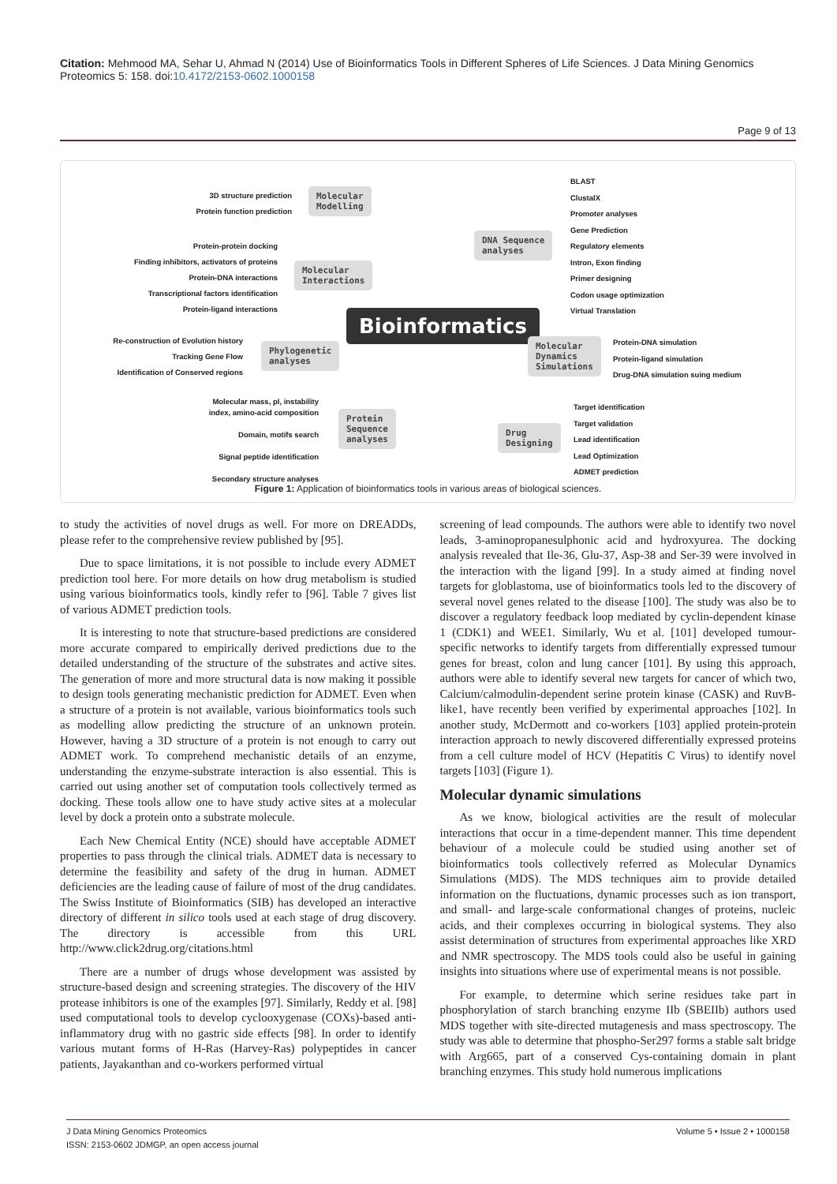Citation: Mehmood MA, Sehar U, Ahmad N (2014) Use of Bioinformatics Tools in Different Spheres of Life Sciences. J Data Mining Genomics Proteomics 5: 158. doi:10.4172/2153-0602.1000158
Page 9 of 13
3D structure prediction
Protein function prediction
Molecular
Modelling
Protein-protein docking
Finding inhibitors, activators of proteins
Protein-DNA interactions
Transcriptional factors identification
Protein-ligand interactions
Molecular
Interactions
Re-construction of Evolution history
Tracking Gene Flow
Identification of Conserved regions
Phylogenetic
analyses
Bioinformatics
DNA Sequence
analyses
BLAST
ClustalX
Promoter analyses
Gene Prediction
Regulatory elements
Intron, Exon finding
Primer designing
Codon usage optimization
Virtual Translation
Molecular
Dynamics
Simulations
Protein-DNA simulation
Protein-ligand simulation
Drug-DNA simulation suing medium
Molecular mass, pI, instability
index, amino-acid composition
Domain, motifs search
Signal peptide identification
Secondary structure analyses
Protein
Sequence
analyses
Drug
Designing
Target identification
Target validation
Lead identification
Lead Optimization
ADMET prediction
Figure 1: Application of bioinformatics tools in various areas of biological sciences.
to study the activities of novel drugs as well. For more on DREADDs, please refer to the comprehensive review published by [95].
Due to space limitations, it is not possible to include every ADMET prediction tool here. For more details on how drug metabolism is studied using various bioinformatics tools, kindly refer to [96]. Table 7 gives list of various ADMET prediction tools.
It is interesting to note that structure-based predictions are considered more accurate compared to empirically derived predictions due to the detailed understanding of the structure of the substrates and active sites. The generation of more and more structural data is now making it possible to design tools generating mechanistic prediction for ADMET. Even when a structure of a protein is not available, various bioinformatics tools such as modelling allow predicting the structure of an unknown protein. However, having a 3D structure of a protein is not enough to carry out ADMET work. To comprehend mechanistic details of an enzyme, understanding the enzyme-substrate interaction is also essential. This is carried out using another set of computation tools collectively termed as docking. These tools allow one to have study active sites at a molecular level by dock a protein onto a substrate molecule.
Each New Chemical Entity (NCE) should have acceptable ADMET properties to pass through the clinical trials. ADMET data is necessary to determine the feasibility and safety of the drug in human. ADMET deficiencies are the leading cause of failure of most of the drug candidates. The Swiss Institute of Bioinformatics (SIB) has developed an interactive directory of different in silico tools used at each stage of drug discovery. The directory is accessible from this URL http://www.click2drug.org/citations.html
There are a number of drugs whose development was assisted by structure-based design and screening strategies. The discovery of the HIV protease inhibitors is one of the examples [97]. Similarly, Reddy et al. [98] used computational tools to develop cyclooxygenase (COXs)-based anti-inflammatory drug with no gastric side effects [98]. In order to identify various mutant forms of H-Ras (Harvey-Ras) polypeptides in cancer patients, Jayakanthan and co-workers performed virtual
screening of lead compounds. The authors were able to identify two novel leads, 3-aminopropanesulphonic acid and hydroxyurea. The docking analysis revealed that Ile-36, Glu-37, Asp-38 and Ser-39 were involved in the interaction with the ligand [99]. In a study aimed at finding novel targets for globlastoma, use of bioinformatics tools led to the discovery of several novel genes related to the disease [100]. The study was also be to discover a regulatory feedback loop mediated by cyclin-dependent kinase 1 (CDK1) and WEE1. Similarly, Wu et al. [101] developed tumour-specific networks to identify targets from differentially expressed tumour genes for breast, colon and lung cancer [101]. By using this approach, authors were able to identify several new targets for cancer of which two, Calcium/calmodulin-dependent serine protein kinase (CASK) and RuvB-like1, have recently been verified by experimental approaches [102]. In another study, McDermott and co-workers [103] applied protein-protein interaction approach to newly discovered differentially expressed proteins from a cell culture model of HCV (Hepatitis C Virus) to identify novel targets [103] (Figure 1).
Molecular dynamic simulations
As we know, biological activities are the result of molecular interactions that occur in a time-dependent manner. This time dependent behaviour of a molecule could be studied using another set of bioinformatics tools collectively referred as Molecular Dynamics Simulations (MDS). The MDS techniques aim to provide detailed information on the fluctuations, dynamic processes such as ion transport, and small- and large-scale conformational changes of proteins, nucleic acids, and their complexes occurring in biological systems. They also assist determination of structures from experimental approaches like XRD and NMR spectroscopy. The MDS tools could also be useful in gaining insights into situations where use of experimental means is not possible.
For example, to determine which serine residues take part in phosphorylation of starch branching enzyme IIb (SBEIIb) authors used MDS together with site-directed mutagenesis and mass spectroscopy. The study was able to determine that phospho-Ser297 forms a stable salt bridge with Arg665, part of a conserved Cys-containing domain in plant branching enzymes. This study hold numerous implications
J Data Mining Genomics Proteomics
ISSN: 2153-0602 JDMGP, an open access journal
Volume 5 • Issue 2 • 1000158